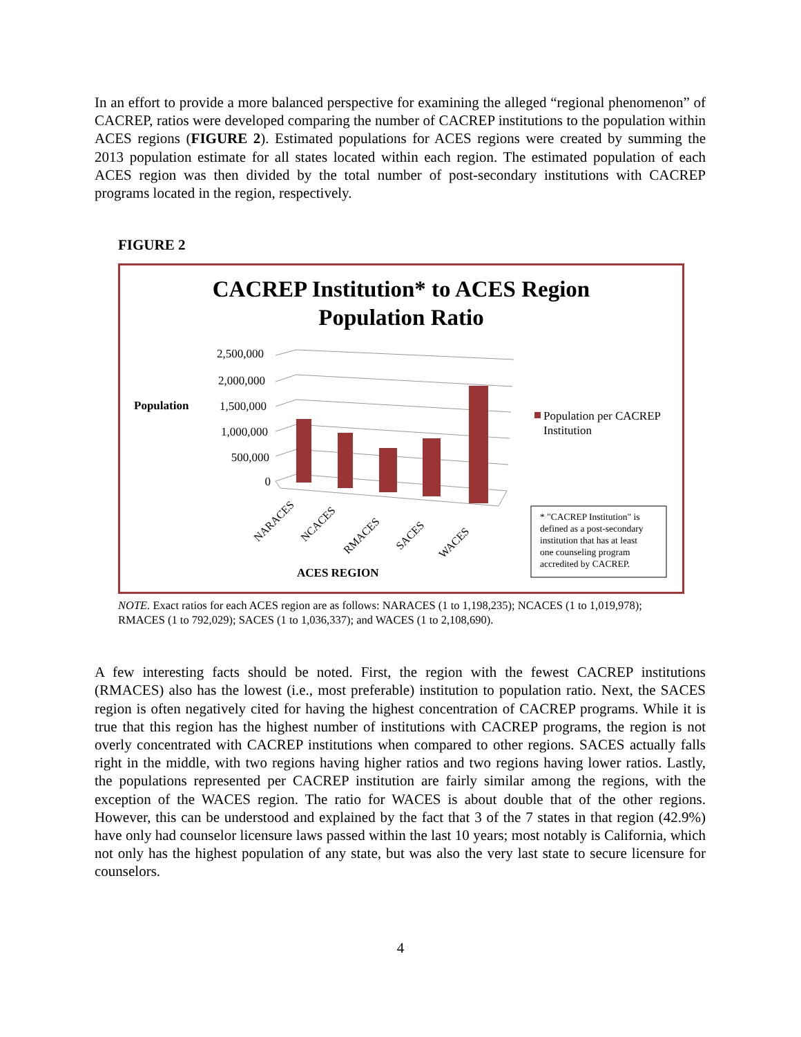In an effort to provide a more balanced perspective for examining the alleged “regional phenomenon” of CACREP, ratios were developed comparing the number of CACREP institutions to the population within ACES regions (FIGURE 2). Estimated populations for ACES regions were created by summing the 2013 population estimate for all states located within each region. The estimated population of each ACES region was then divided by the total number of post-secondary institutions with CACREP programs located in the region, respectively.
FIGURE 2
CACREP Institution* to ACES Region
Population Ratio
Population
2,500,000
2,000,000
1,500,000
1,000,000
500,000
0
NARACES
NCACES
RMACES
SACES
WACES
ACES REGION
Population per CACREP
Institution
* "CACREP Institution" is
defined as a post-secondary
institution that has at least
one counseling program
accredited by CACREP.
NOTE. Exact ratios for each ACES region are as follows: NARACES (1 to 1,198,235); NCACES (1 to 1,019,978); RMACES (1 to 792,029); SACES (1 to 1,036,337); and WACES (1 to 2,108,690).
A few interesting facts should be noted. First, the region with the fewest CACREP institutions (RMACES) also has the lowest (i.e., most preferable) institution to population ratio. Next, the SACES region is often negatively cited for having the highest concentration of CACREP programs. While it is true that this region has the highest number of institutions with CACREP programs, the region is not overly concentrated with CACREP institutions when compared to other regions. SACES actually falls right in the middle, with two regions having higher ratios and two regions having lower ratios. Lastly, the populations represented per CACREP institution are fairly similar among the regions, with the exception of the WACES region. The ratio for WACES is about double that of the other regions. However, this can be understood and explained by the fact that 3 of the 7 states in that region (42.9%) have only had counselor licensure laws passed within the last 10 years; most notably is California, which not only has the highest population of any state, but was also the very last state to secure licensure for counselors.
4